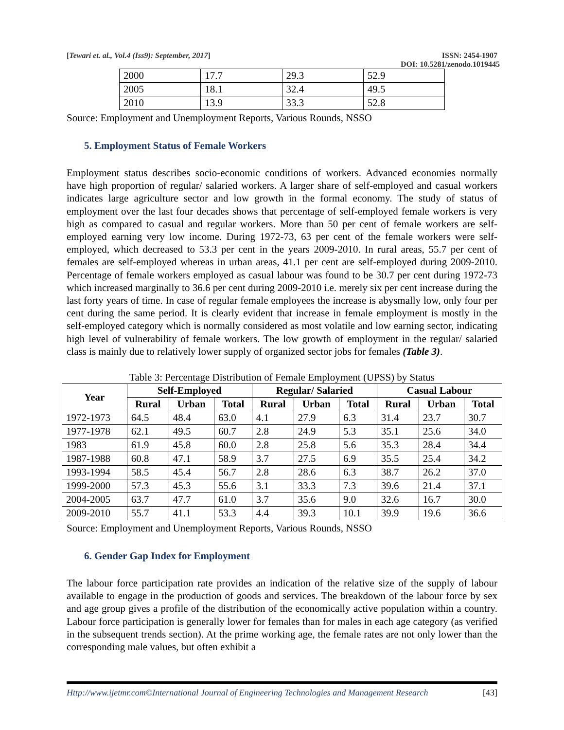[Tewari et. al., Vol.4 (Iss9): September, 2017] ISSN: 2454-1907
DOI: 10.5281/zenodo.1019445
| 2000 | 17.7 | 29.3 | 52.9 |
| 2005 | 18.1 | 32.4 | 49.5 |
| 2010 | 13.9 | 33.3 | 52.8 |
Source: Employment and Unemployment Reports, Various Rounds, NSSO
5. Employment Status of Female Workers
Employment status describes socio-economic conditions of workers. Advanced economies normally have high proportion of regular/ salaried workers. A larger share of self-employed and casual workers indicates large agriculture sector and low growth in the formal economy. The study of status of employment over the last four decades shows that percentage of self-employed female workers is very high as compared to casual and regular workers. More than 50 per cent of female workers are self-employed earning very low income. During 1972-73, 63 per cent of the female workers were self-employed, which decreased to 53.3 per cent in the years 2009-2010. In rural areas, 55.7 per cent of females are self-employed whereas in urban areas, 41.1 per cent are self-employed during 2009-2010. Percentage of female workers employed as casual labour was found to be 30.7 per cent during 1972-73 which increased marginally to 36.6 per cent during 2009-2010 i.e. merely six per cent increase during the last forty years of time. In case of regular female employees the increase is abysmally low, only four per cent during the same period. It is clearly evident that increase in female employment is mostly in the self-employed category which is normally considered as most volatile and low earning sector, indicating high level of vulnerability of female workers. The low growth of employment in the regular/ salaried class is mainly due to relatively lower supply of organized sector jobs for females (Table 3).
Table 3: Percentage Distribution of Female Employment (UPSS) by Status
| Year | Self-Employed | | | Regular/ Salaried | | | Casual Labour | | |
| --- | --- | --- | --- | --- | --- | --- | --- | --- | --- |
| | Rural | Urban | Total | Rural | Urban | Total | Rural | Urban | Total |
| 1972-1973 | 64.5 | 48.4 | 63.0 | 4.1 | 27.9 | 6.3 | 31.4 | 23.7 | 30.7 |
| 1977-1978 | 62.1 | 49.5 | 60.7 | 2.8 | 24.9 | 5.3 | 35.1 | 25.6 | 34.0 |
| 1983 | 61.9 | 45.8 | 60.0 | 2.8 | 25.8 | 5.6 | 35.3 | 28.4 | 34.4 |
| 1987-1988 | 60.8 | 47.1 | 58.9 | 3.7 | 27.5 | 6.9 | 35.5 | 25.4 | 34.2 |
| 1993-1994 | 58.5 | 45.4 | 56.7 | 2.8 | 28.6 | 6.3 | 38.7 | 26.2 | 37.0 |
| 1999-2000 | 57.3 | 45.3 | 55.6 | 3.1 | 33.3 | 7.3 | 39.6 | 21.4 | 37.1 |
| 2004-2005 | 63.7 | 47.7 | 61.0 | 3.7 | 35.6 | 9.0 | 32.6 | 16.7 | 30.0 |
| 2009-2010 | 55.7 | 41.1 | 53.3 | 4.4 | 39.3 | 10.1 | 39.9 | 19.6 | 36.6 |
Source: Employment and Unemployment Reports, Various Rounds, NSSO
6. Gender Gap Index for Employment
The labour force participation rate provides an indication of the relative size of the supply of labour available to engage in the production of goods and services. The breakdown of the labour force by sex and age group gives a profile of the distribution of the economically active population within a country. Labour force participation is generally lower for females than for males in each age category (as verified in the subsequent trends section). At the prime working age, the female rates are not only lower than the corresponding male values, but often exhibit a
Http://www.ijetmr.com©International Journal of Engineering Technologies and Management Research [43]